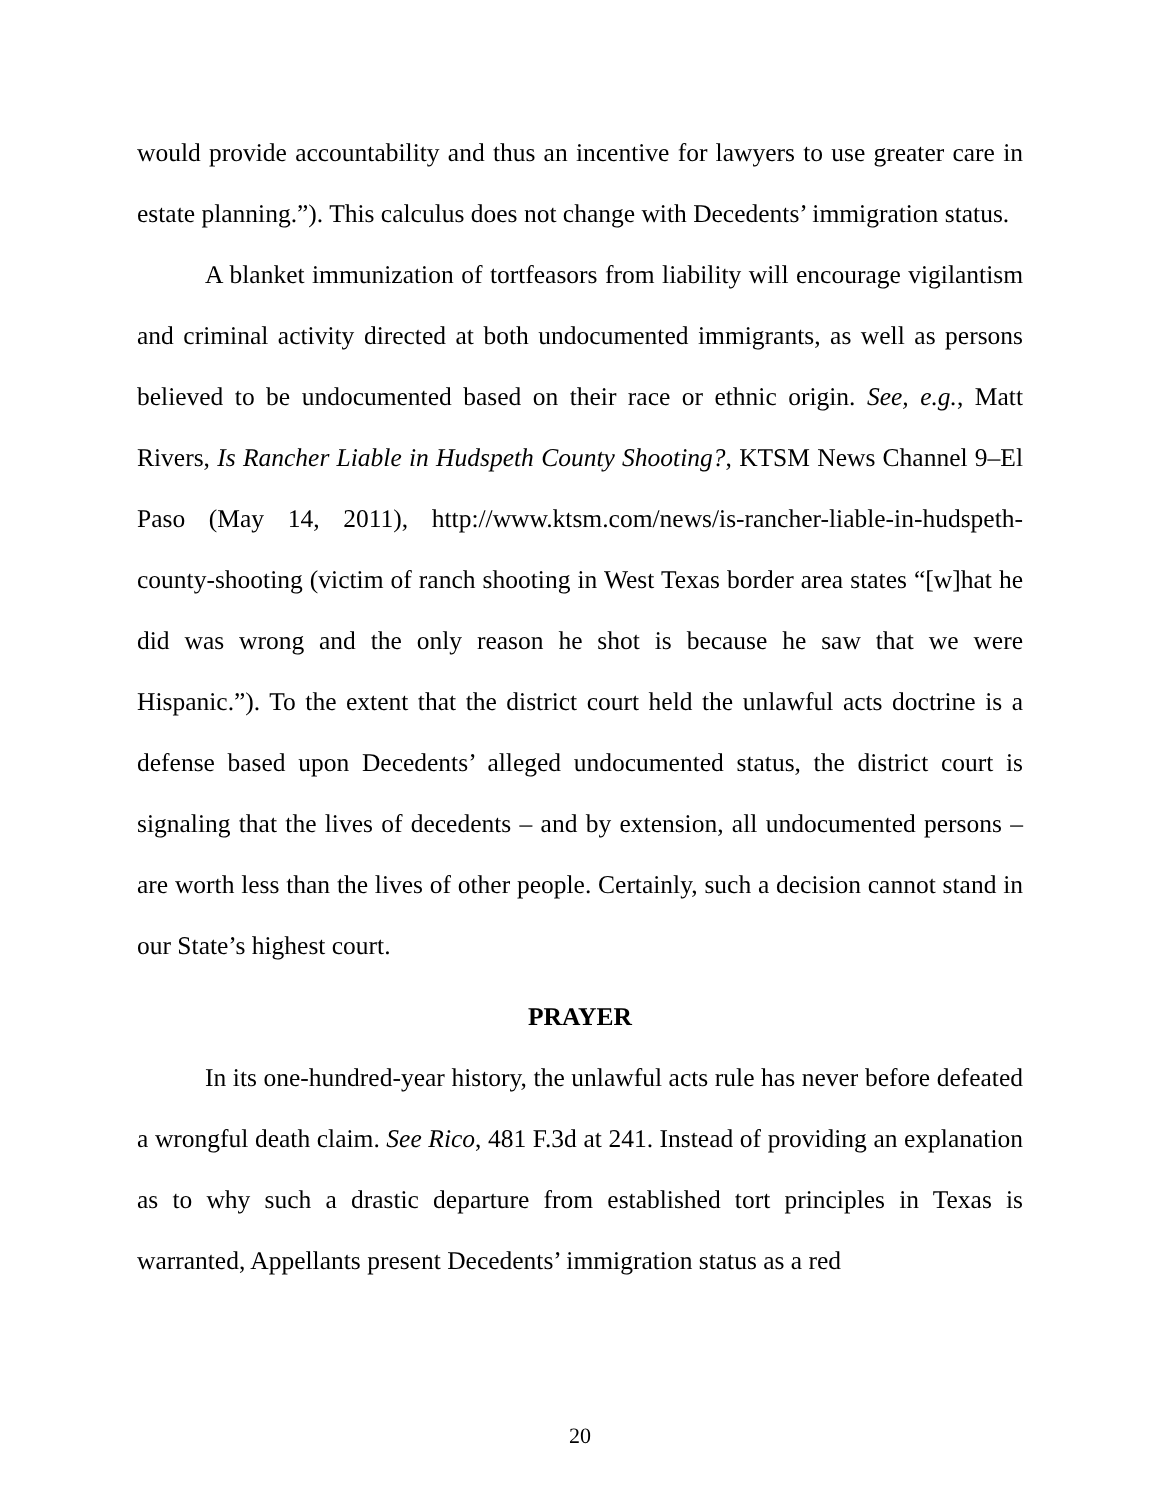would provide accountability and thus an incentive for lawyers to use greater care in estate planning.”). This calculus does not change with Decedents’ immigration status.
A blanket immunization of tortfeasors from liability will encourage vigilantism and criminal activity directed at both undocumented immigrants, as well as persons believed to be undocumented based on their race or ethnic origin. See, e.g., Matt Rivers, Is Rancher Liable in Hudspeth County Shooting?, KTSM News Channel 9–El Paso (May 14, 2011), http://www.ktsm.com/news/is-rancher-liable-in-hudspeth-county-shooting (victim of ranch shooting in West Texas border area states “[w]hat he did was wrong and the only reason he shot is because he saw that we were Hispanic.”). To the extent that the district court held the unlawful acts doctrine is a defense based upon Decedents’ alleged undocumented status, the district court is signaling that the lives of decedents – and by extension, all undocumented persons – are worth less than the lives of other people. Certainly, such a decision cannot stand in our State’s highest court.
PRAYER
In its one-hundred-year history, the unlawful acts rule has never before defeated a wrongful death claim. See Rico, 481 F.3d at 241. Instead of providing an explanation as to why such a drastic departure from established tort principles in Texas is warranted, Appellants present Decedents’ immigration status as a red
20